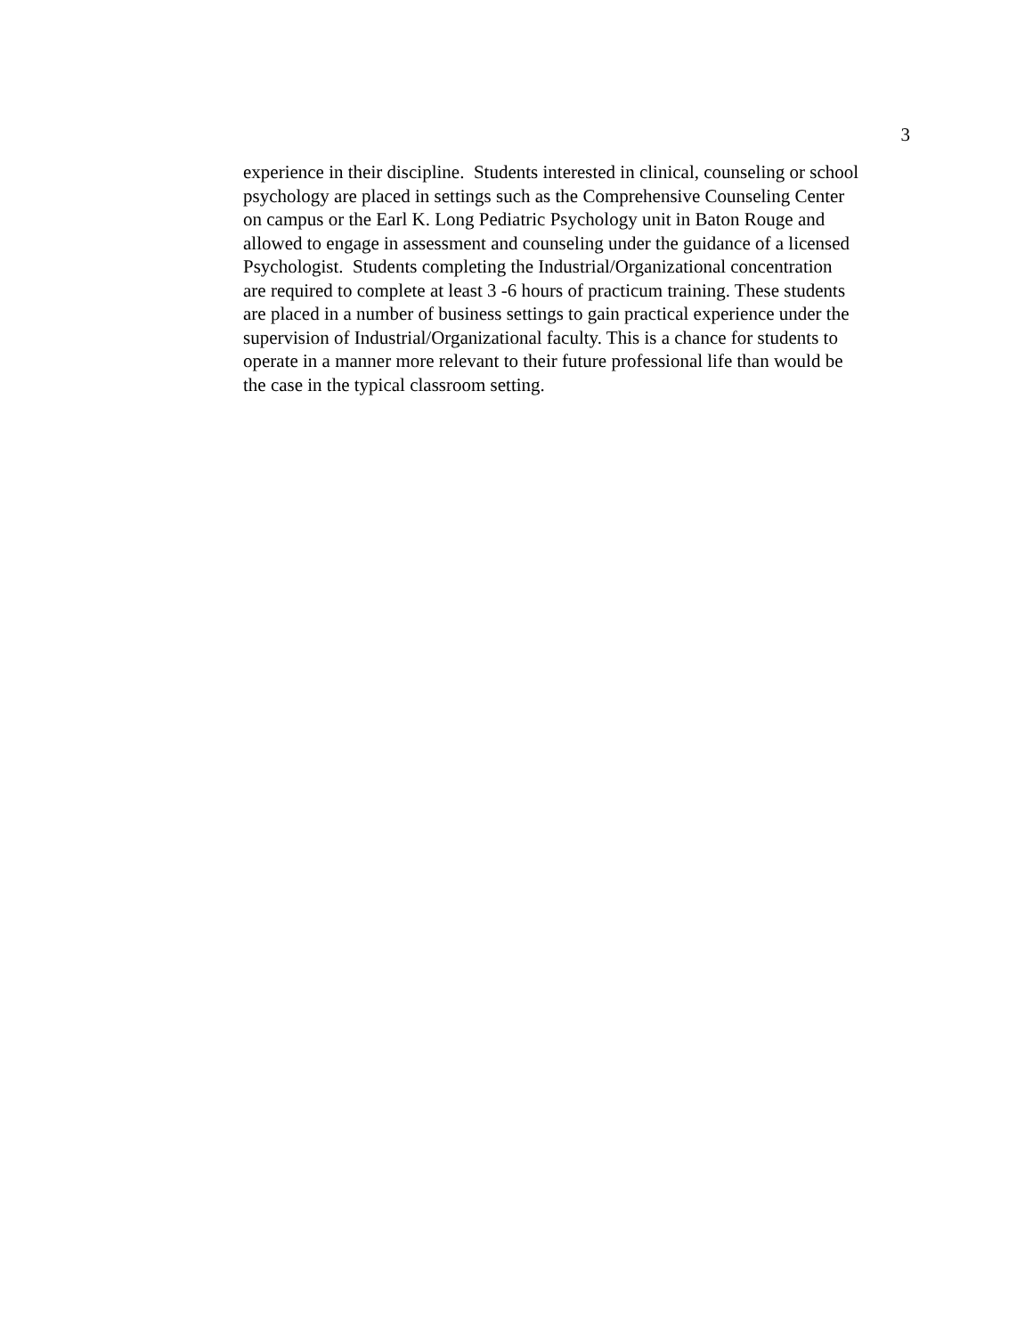3
experience in their discipline. Students interested in clinical, counseling or school
psychology are placed in settings such as the Comprehensive Counseling Center
on campus or the Earl K. Long Pediatric Psychology unit in Baton Rouge and
allowed to engage in assessment and counseling under the guidance of a licensed
Psychologist. Students completing the Industrial/Organizational concentration
are required to complete at least 3 -6 hours of practicum training. These students
are placed in a number of business settings to gain practical experience under the
supervision of Industrial/Organizational faculty. This is a chance for students to
operate in a manner more relevant to their future professional life than would be
the case in the typical classroom setting.